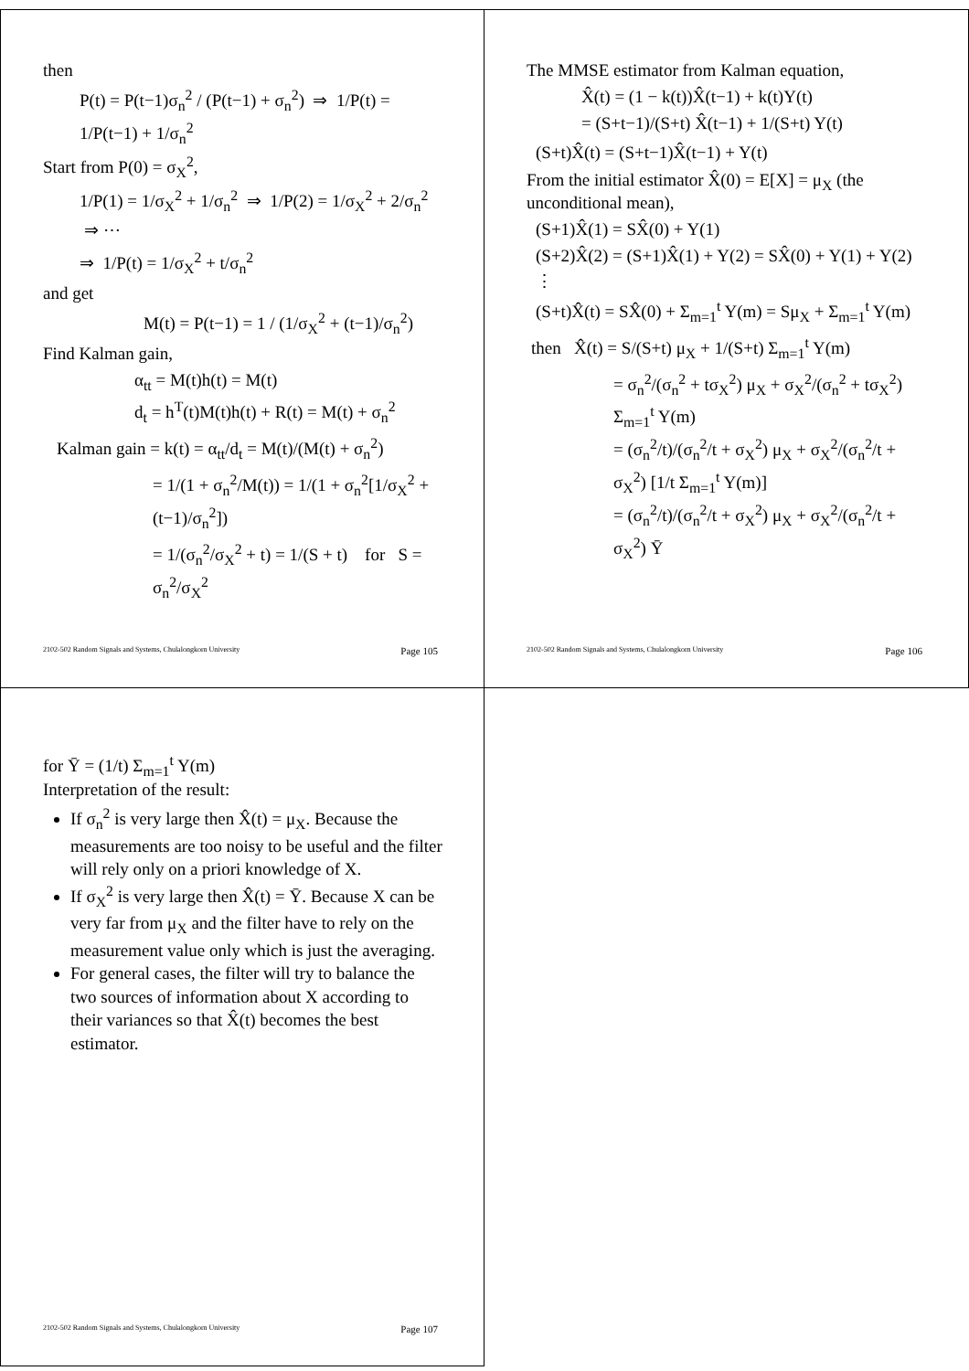then
P(t) = P(t−1)σ<sub>n</sub><sup>2</sup> / (P(t−1) + σ<sub>n</sub><sup>2</sup>) ⇒ 1/P(t) = 1/P(t−1) + 1/σ<sub>n</sub><sup>2</sup>
Start from P(0) = σ<sub>X</sub><sup>2</sup>,
1/P(1) = 1/σ<sub>X</sub><sup>2</sup> + 1/σ<sub>n</sub><sup>2</sup> ⇒ 1/P(2) = 1/σ<sub>X</sub><sup>2</sup> + 2/σ<sub>n</sub><sup>2</sup> ⇒ ⋯
⇒ 1/P(t) = 1/σ<sub>X</sub><sup>2</sup> + t/σ<sub>n</sub><sup>2</sup>
and get
M(t) = P(t−1) = 1 / (1/σ<sub>X</sub><sup>2</sup> + (t−1)/σ<sub>n</sub><sup>2</sup>)
Find Kalman gain,
α<sub>tt</sub> = M(t)h(t) = M(t)
d<sub>t</sub> = h<sup>T</sup>(t)M(t)h(t) + R(t) = M(t) + σ<sub>n</sub><sup>2</sup>
Kalman gain = k(t) = α<sub>tt</sub>/d<sub>t</sub> = M(t)/(M(t) + σ<sub>n</sub><sup>2</sup>)
= 1/(1 + σ<sub>n</sub><sup>2</sup>/M(t)) = 1/(1 + σ<sub>n</sub><sup>2</sup>[1/σ<sub>X</sub><sup>2</sup> + (t−1)/σ<sub>n</sub><sup>2</sup>])
= 1/(σ<sub>n</sub><sup>2</sup>/σ<sub>X</sub><sup>2</sup> + t) = 1/(S + t) for S = σ<sub>n</sub><sup>2</sup>/σ<sub>X</sub><sup>2</sup>
2102-502 Random Signals and Systems, Chulalongkorn University Page 105
The MMSE estimator from Kalman equation,
X̂(t) = (1 − k(t))X̂(t−1) + k(t)Y(t)
= (S+t−1)/(S+t) X̂(t−1) + 1/(S+t) Y(t)
(S+t)X̂(t) = (S+t−1)X̂(t−1) + Y(t)
From the initial estimator X̂(0) = E[X] = μ<sub>X</sub> (the unconditional mean),
(S+1)X̂(1) = SX̂(0) + Y(1)
(S+2)X̂(2) = (S+1)X̂(1) + Y(2) = SX̂(0) + Y(1) + Y(2)
⋮
(S+t)X̂(t) = SX̂(0) + Σ<sub>m=1</sub><sup>t</sup> Y(m) = Sμ<sub>X</sub> + Σ<sub>m=1</sub><sup>t</sup> Y(m)
then X̂(t) = S/(S+t) μ<sub>X</sub> + 1/(S+t) Σ<sub>m=1</sub><sup>t</sup> Y(m)
= σ<sub>n</sub><sup>2</sup>/(σ<sub>n</sub><sup>2</sup> + tσ<sub>X</sub><sup>2</sup>) μ<sub>X</sub> + σ<sub>X</sub><sup>2</sup>/(σ<sub>n</sub><sup>2</sup> + tσ<sub>X</sub><sup>2</sup>) Σ<sub>m=1</sub><sup>t</sup> Y(m)
= (σ<sub>n</sub><sup>2</sup>/t)/(σ<sub>n</sub><sup>2</sup>/t + σ<sub>X</sub><sup>2</sup>) μ<sub>X</sub> + σ<sub>X</sub><sup>2</sup>/(σ<sub>n</sub><sup>2</sup>/t + σ<sub>X</sub><sup>2</sup>) [1/t Σ<sub>m=1</sub><sup>t</sup> Y(m)]
= (σ<sub>n</sub><sup>2</sup>/t)/(σ<sub>n</sub><sup>2</sup>/t + σ<sub>X</sub><sup>2</sup>) μ<sub>X</sub> + σ<sub>X</sub><sup>2</sup>/(σ<sub>n</sub><sup>2</sup>/t + σ<sub>X</sub><sup>2</sup>) Ȳ
2102-502 Random Signals and Systems, Chulalongkorn University Page 106
for Ȳ = (1/t) Σ<sub>m=1</sub><sup>t</sup> Y(m)
Interpretation of the result:
If σ<sub>n</sub><sup>2</sup> is very large then X̂(t) = μ<sub>X</sub>. Because the measurements are too noisy to be useful and the filter will rely only on a priori knowledge of X.
If σ<sub>X</sub><sup>2</sup> is very large then X̂(t) = Ȳ. Because X can be very far from μ<sub>X</sub> and the filter have to rely on the measurement value only which is just the averaging.
For general cases, the filter will try to balance the two sources of information about X according to their variances so that X̂(t) becomes the best estimator.
2102-502 Random Signals and Systems, Chulalongkorn University Page 107